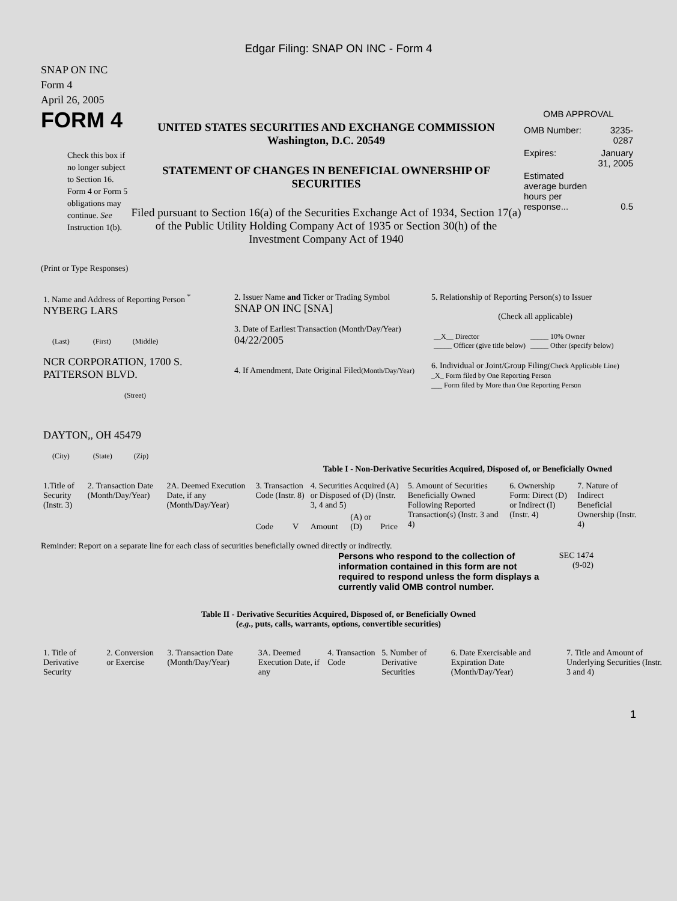Edgar Filing: SNAP ON INC - Form 4
SNAP ON INC
Form 4
April 26, 2005
FORM 4
Check this box if no longer subject to Section 16. Form 4 or Form 5 obligations may continue. See Instruction 1(b).
UNITED STATES SECURITIES AND EXCHANGE COMMISSION
Washington, D.C. 20549
STATEMENT OF CHANGES IN BENEFICIAL OWNERSHIP OF SECURITIES
Filed pursuant to Section 16(a) of the Securities Exchange Act of 1934, Section 17(a) of the Public Utility Holding Company Act of 1935 or Section 30(h) of the Investment Company Act of 1940
OMB APPROVAL
| OMB Number: | 3235-0287 |
| Expires: | January 31, 2005 |
| Estimated average burden hours per response... | 0.5 |
(Print or Type Responses)
| 1. Name and Address of Reporting Person <sup>*</sup> NYBERG LARS (Last) (First) (Middle) NCR CORPORATION, 1700 S. PATTERSON BLVD. (Street) DAYTON,, OH 45479 (City) (State) (Zip) | 2. Issuer Name and Ticker or Trading Symbol SNAP ON INC [SNA] 3. Date of Earliest Transaction (Month/Day/Year) 04/22/2005 4. If Amendment, Date Original Filed (Month/Day/Year) | 5. Relationship of Reporting Person(s) to Issuer (Check all applicable) / __X__ Director _____ Officer (give title below) / _____ 10% Owner _____ Other (specify below) / 6. Individual or Joint/Group Filing (Check Applicable Line) _X_ Form filed by One Reporting Person ___ Form filed by More than One Reporting Person |
Table I - Non-Derivative Securities Acquired, Disposed of, or Beneficially Owned
| 1.Title of Security (Instr. 3) | 2. Transaction Date (Month/Day/Year) | 2A. Deemed Execution Date, if any (Month/Day/Year) | 3. Transaction Code (Instr. 8) | | 4. Securities Acquired (A) or Disposed of (D) (Instr. 3, 4 and 5) | | | 5. Amount of Securities Beneficially Owned Following Reported Transaction(s) (Instr. 3 and 4) | 6. Ownership Form: Direct (D) or Indirect (I) (Instr. 4) | 7. Nature of Indirect Beneficial Ownership (Instr. 4) |
| | | | Code | V | Amount | (A) or (D) | Price | | | |
Reminder: Report on a separate line for each class of securities beneficially owned directly or indirectly.
Persons who respond to the collection of information contained in this form are not required to respond unless the form displays a currently valid OMB control number.
SEC 1474
(9-02)
Table II - Derivative Securities Acquired, Disposed of, or Beneficially Owned
(e.g., puts, calls, warrants, options, convertible securities)
| 1. Title of Derivative Security | 2. Conversion or Exercise | 3. Transaction Date (Month/Day/Year) | 3A. Deemed Execution Date, if any | 4. Transaction Code | 5. Number of Derivative Securities | 6. Date Exercisable and Expiration Date (Month/Day/Year) | 7. Title and Amount of Underlying Securities (Instr. 3 and 4) |
1